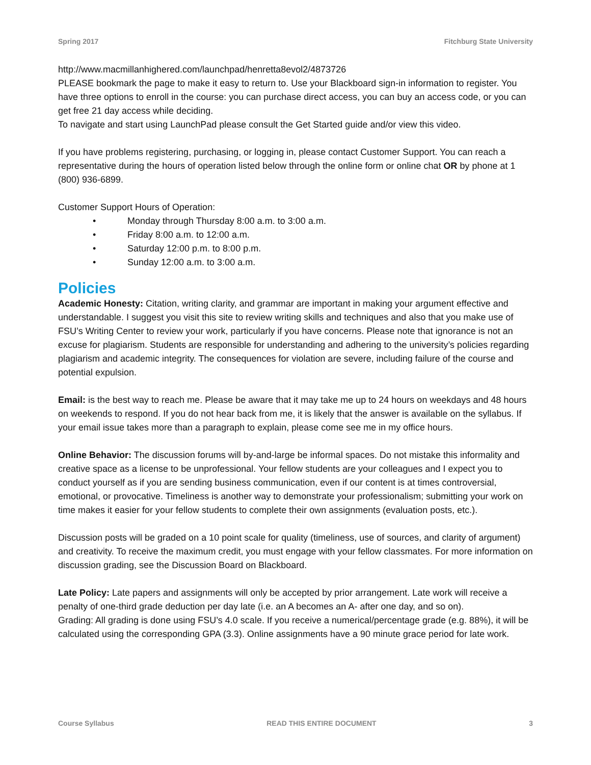Spring 2017 Fitchburg State University
http://www.macmillanhighered.com/launchpad/henretta8evol2/4873726
PLEASE bookmark the page to make it easy to return to. Use your Blackboard sign-in information to register. You have three options to enroll in the course: you can purchase direct access, you can buy an access code, or you can get free 21 day access while deciding.
To navigate and start using LaunchPad please consult the Get Started guide and/or view this video.
If you have problems registering, purchasing, or logging in, please contact Customer Support. You can reach a representative during the hours of operation listed below through the online form or online chat OR by phone at 1 (800) 936-6899.
Customer Support Hours of Operation:
• Monday through Thursday 8:00 a.m. to 3:00 a.m.
• Friday 8:00 a.m. to 12:00 a.m.
• Saturday 12:00 p.m. to 8:00 p.m.
• Sunday 12:00 a.m. to 3:00 a.m.
Policies
Academic Honesty: Citation, writing clarity, and grammar are important in making your argument effective and understandable. I suggest you visit this site to review writing skills and techniques and also that you make use of FSU’s Writing Center to review your work, particularly if you have concerns. Please note that ignorance is not an excuse for plagiarism. Students are responsible for understanding and adhering to the university’s policies regarding plagiarism and academic integrity. The consequences for violation are severe, including failure of the course and potential expulsion.
Email: is the best way to reach me. Please be aware that it may take me up to 24 hours on weekdays and 48 hours on weekends to respond. If you do not hear back from me, it is likely that the answer is available on the syllabus. If your email issue takes more than a paragraph to explain, please come see me in my office hours.
Online Behavior: The discussion forums will by-and-large be informal spaces. Do not mistake this informality and creative space as a license to be unprofessional. Your fellow students are your colleagues and I expect you to conduct yourself as if you are sending business communication, even if our content is at times controversial, emotional, or provocative. Timeliness is another way to demonstrate your professionalism; submitting your work on time makes it easier for your fellow students to complete their own assignments (evaluation posts, etc.).
Discussion posts will be graded on a 10 point scale for quality (timeliness, use of sources, and clarity of argument) and creativity. To receive the maximum credit, you must engage with your fellow classmates. For more information on discussion grading, see the Discussion Board on Blackboard.
Late Policy: Late papers and assignments will only be accepted by prior arrangement. Late work will receive a penalty of one-third grade deduction per day late (i.e. an A becomes an A- after one day, and so on).
Grading: All grading is done using FSU’s 4.0 scale. If you receive a numerical/percentage grade (e.g. 88%), it will be calculated using the corresponding GPA (3.3). Online assignments have a 90 minute grace period for late work.
Course Syllabus READ THIS ENTIRE DOCUMENT 3